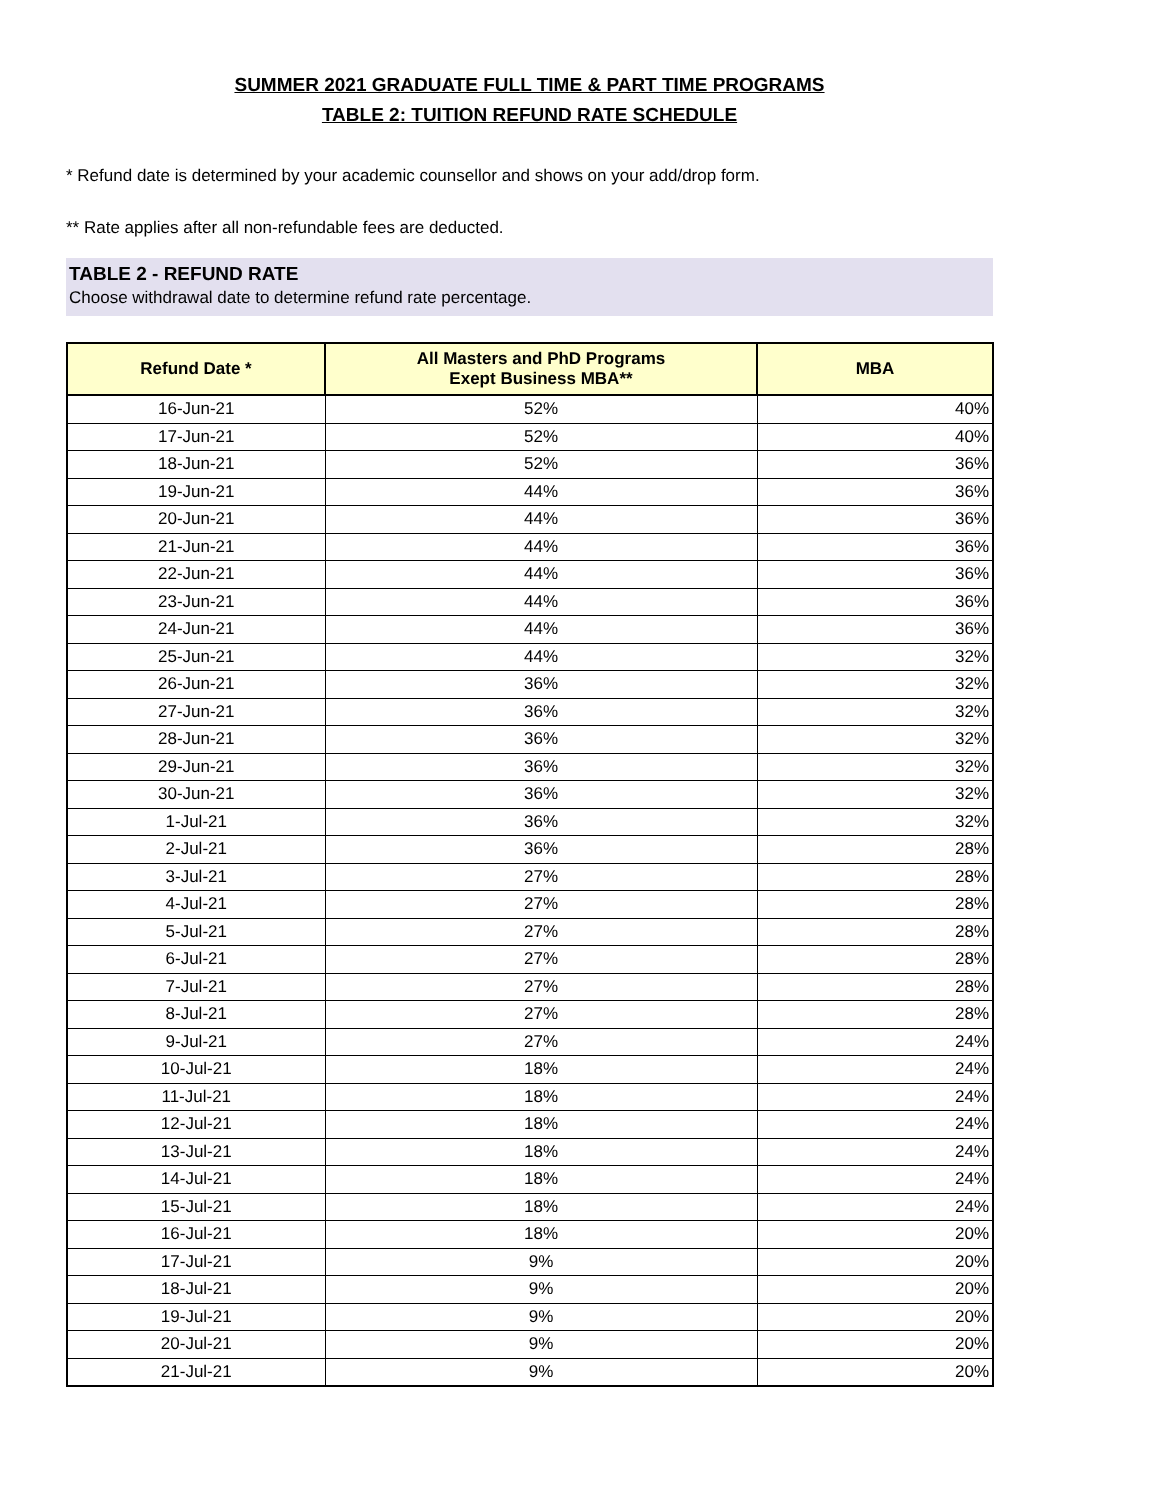SUMMER 2021 GRADUATE FULL TIME & PART TIME PROGRAMS
TABLE 2: TUITION REFUND RATE SCHEDULE
* Refund date is determined by your academic counsellor and shows on your add/drop form.
** Rate applies after all non-refundable fees are deducted.
TABLE 2 - REFUND RATE
Choose withdrawal date to determine refund rate percentage.
| Refund Date * | All Masters and PhD Programs Exept Business MBA** | MBA |
| --- | --- | --- |
| 16-Jun-21 | 52% | 40% |
| 17-Jun-21 | 52% | 40% |
| 18-Jun-21 | 52% | 36% |
| 19-Jun-21 | 44% | 36% |
| 20-Jun-21 | 44% | 36% |
| 21-Jun-21 | 44% | 36% |
| 22-Jun-21 | 44% | 36% |
| 23-Jun-21 | 44% | 36% |
| 24-Jun-21 | 44% | 36% |
| 25-Jun-21 | 44% | 32% |
| 26-Jun-21 | 36% | 32% |
| 27-Jun-21 | 36% | 32% |
| 28-Jun-21 | 36% | 32% |
| 29-Jun-21 | 36% | 32% |
| 30-Jun-21 | 36% | 32% |
| 1-Jul-21 | 36% | 32% |
| 2-Jul-21 | 36% | 28% |
| 3-Jul-21 | 27% | 28% |
| 4-Jul-21 | 27% | 28% |
| 5-Jul-21 | 27% | 28% |
| 6-Jul-21 | 27% | 28% |
| 7-Jul-21 | 27% | 28% |
| 8-Jul-21 | 27% | 28% |
| 9-Jul-21 | 27% | 24% |
| 10-Jul-21 | 18% | 24% |
| 11-Jul-21 | 18% | 24% |
| 12-Jul-21 | 18% | 24% |
| 13-Jul-21 | 18% | 24% |
| 14-Jul-21 | 18% | 24% |
| 15-Jul-21 | 18% | 24% |
| 16-Jul-21 | 18% | 20% |
| 17-Jul-21 | 9% | 20% |
| 18-Jul-21 | 9% | 20% |
| 19-Jul-21 | 9% | 20% |
| 20-Jul-21 | 9% | 20% |
| 21-Jul-21 | 9% | 20% |